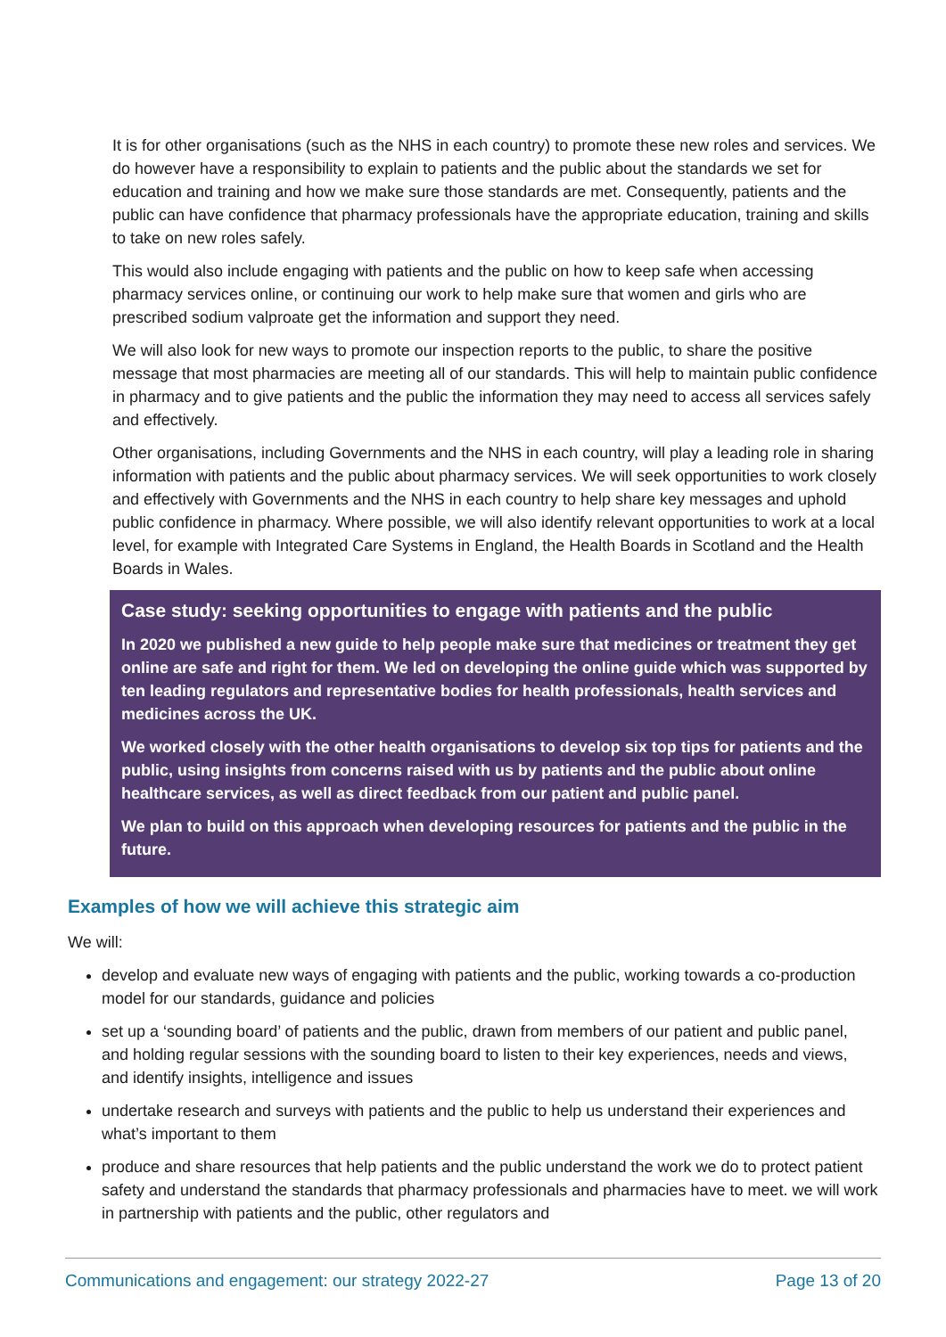It is for other organisations (such as the NHS in each country) to promote these new roles and services. We do however have a responsibility to explain to patients and the public about the standards we set for education and training and how we make sure those standards are met. Consequently, patients and the public can have confidence that pharmacy professionals have the appropriate education, training and skills to take on new roles safely.
This would also include engaging with patients and the public on how to keep safe when accessing pharmacy services online, or continuing our work to help make sure that women and girls who are prescribed sodium valproate get the information and support they need.
We will also look for new ways to promote our inspection reports to the public, to share the positive message that most pharmacies are meeting all of our standards. This will help to maintain public confidence in pharmacy and to give patients and the public the information they may need to access all services safely and effectively.
Other organisations, including Governments and the NHS in each country, will play a leading role in sharing information with patients and the public about pharmacy services. We will seek opportunities to work closely and effectively with Governments and the NHS in each country to help share key messages and uphold public confidence in pharmacy. Where possible, we will also identify relevant opportunities to work at a local level, for example with Integrated Care Systems in England, the Health Boards in Scotland and the Health Boards in Wales.
Case study: seeking opportunities to engage with patients and the public
In 2020 we published a new guide to help people make sure that medicines or treatment they get online are safe and right for them. We led on developing the online guide which was supported by ten leading regulators and representative bodies for health professionals, health services and medicines across the UK.
We worked closely with the other health organisations to develop six top tips for patients and the public, using insights from concerns raised with us by patients and the public about online healthcare services, as well as direct feedback from our patient and public panel.
We plan to build on this approach when developing resources for patients and the public in the future.
Examples of how we will achieve this strategic aim
We will:
develop and evaluate new ways of engaging with patients and the public, working towards a co-production model for our standards, guidance and policies
set up a ‘sounding board’ of patients and the public, drawn from members of our patient and public panel, and holding regular sessions with the sounding board to listen to their key experiences, needs and views, and identify insights, intelligence and issues
undertake research and surveys with patients and the public to help us understand their experiences and what’s important to them
produce and share resources that help patients and the public understand the work we do to protect patient safety and understand the standards that pharmacy professionals and pharmacies have to meet. we will work in partnership with patients and the public, other regulators and
Communications and engagement: our strategy 2022-27 Page 13 of 20